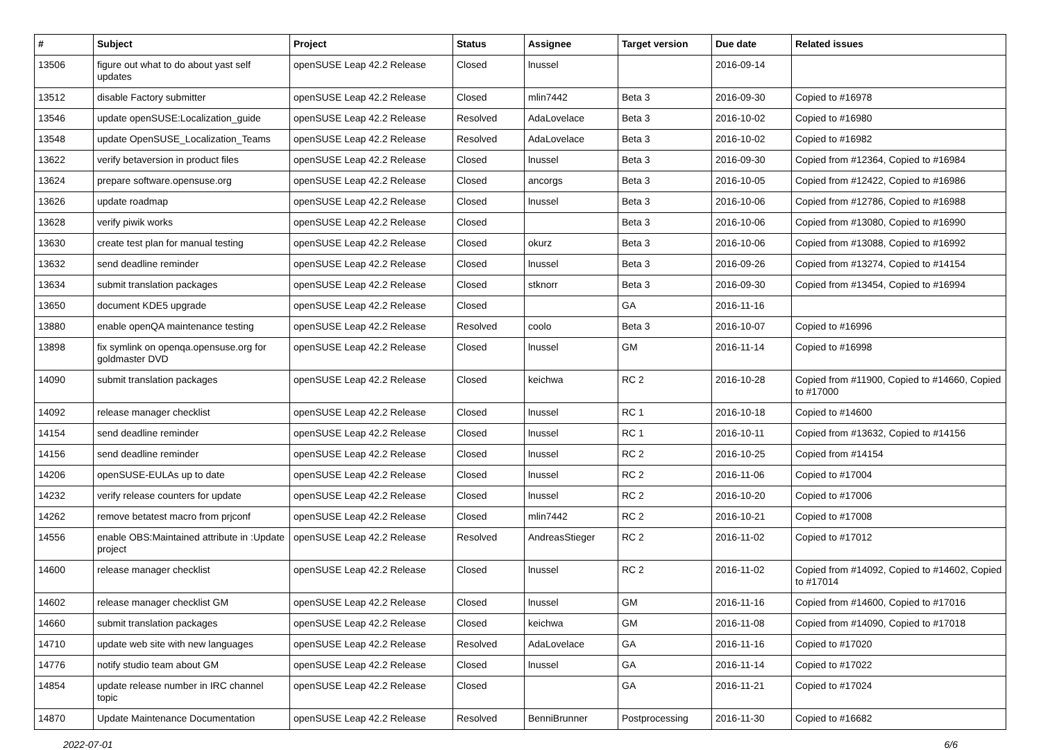| # | Subject | Project | Status | Assignee | Target version | Due date | Related issues |
| --- | --- | --- | --- | --- | --- | --- | --- |
| 13506 | figure out what to do about yast self updates | openSUSE Leap 42.2 Release | Closed | lnussel | | 2016-09-14 | |
| 13512 | disable Factory submitter | openSUSE Leap 42.2 Release | Closed | mlin7442 | Beta 3 | 2016-09-30 | Copied to #16978 |
| 13546 | update openSUSE:Localization_guide | openSUSE Leap 42.2 Release | Resolved | AdaLovelace | Beta 3 | 2016-10-02 | Copied to #16980 |
| 13548 | update OpenSUSE_Localization_Teams | openSUSE Leap 42.2 Release | Resolved | AdaLovelace | Beta 3 | 2016-10-02 | Copied to #16982 |
| 13622 | verify betaversion in product files | openSUSE Leap 42.2 Release | Closed | lnussel | Beta 3 | 2016-09-30 | Copied from #12364, Copied to #16984 |
| 13624 | prepare software.opensuse.org | openSUSE Leap 42.2 Release | Closed | ancorgs | Beta 3 | 2016-10-05 | Copied from #12422, Copied to #16986 |
| 13626 | update roadmap | openSUSE Leap 42.2 Release | Closed | lnussel | Beta 3 | 2016-10-06 | Copied from #12786, Copied to #16988 |
| 13628 | verify piwik works | openSUSE Leap 42.2 Release | Closed | | Beta 3 | 2016-10-06 | Copied from #13080, Copied to #16990 |
| 13630 | create test plan for manual testing | openSUSE Leap 42.2 Release | Closed | okurz | Beta 3 | 2016-10-06 | Copied from #13088, Copied to #16992 |
| 13632 | send deadline reminder | openSUSE Leap 42.2 Release | Closed | lnussel | Beta 3 | 2016-09-26 | Copied from #13274, Copied to #14154 |
| 13634 | submit translation packages | openSUSE Leap 42.2 Release | Closed | stknorr | Beta 3 | 2016-09-30 | Copied from #13454, Copied to #16994 |
| 13650 | document KDE5 upgrade | openSUSE Leap 42.2 Release | Closed | | GA | 2016-11-16 | |
| 13880 | enable openQA maintenance testing | openSUSE Leap 42.2 Release | Resolved | coolo | Beta 3 | 2016-10-07 | Copied to #16996 |
| 13898 | fix symlink on openqa.opensuse.org for goldmaster DVD | openSUSE Leap 42.2 Release | Closed | lnussel | GM | 2016-11-14 | Copied to #16998 |
| 14090 | submit translation packages | openSUSE Leap 42.2 Release | Closed | keichwa | RC 2 | 2016-10-28 | Copied from #11900, Copied to #14660, Copied to #17000 |
| 14092 | release manager checklist | openSUSE Leap 42.2 Release | Closed | lnussel | RC 1 | 2016-10-18 | Copied to #14600 |
| 14154 | send deadline reminder | openSUSE Leap 42.2 Release | Closed | lnussel | RC 1 | 2016-10-11 | Copied from #13632, Copied to #14156 |
| 14156 | send deadline reminder | openSUSE Leap 42.2 Release | Closed | lnussel | RC 2 | 2016-10-25 | Copied from #14154 |
| 14206 | openSUSE-EULAs up to date | openSUSE Leap 42.2 Release | Closed | lnussel | RC 2 | 2016-11-06 | Copied to #17004 |
| 14232 | verify release counters for update | openSUSE Leap 42.2 Release | Closed | lnussel | RC 2 | 2016-10-20 | Copied to #17006 |
| 14262 | remove betatest macro from prjconf | openSUSE Leap 42.2 Release | Closed | mlin7442 | RC 2 | 2016-10-21 | Copied to #17008 |
| 14556 | enable OBS:Maintained attribute in :Update project | openSUSE Leap 42.2 Release | Resolved | AndreasStieger | RC 2 | 2016-11-02 | Copied to #17012 |
| 14600 | release manager checklist | openSUSE Leap 42.2 Release | Closed | lnussel | RC 2 | 2016-11-02 | Copied from #14092, Copied to #14602, Copied to #17014 |
| 14602 | release manager checklist GM | openSUSE Leap 42.2 Release | Closed | lnussel | GM | 2016-11-16 | Copied from #14600, Copied to #17016 |
| 14660 | submit translation packages | openSUSE Leap 42.2 Release | Closed | keichwa | GM | 2016-11-08 | Copied from #14090, Copied to #17018 |
| 14710 | update web site with new languages | openSUSE Leap 42.2 Release | Resolved | AdaLovelace | GA | 2016-11-16 | Copied to #17020 |
| 14776 | notify studio team about GM | openSUSE Leap 42.2 Release | Closed | lnussel | GA | 2016-11-14 | Copied to #17022 |
| 14854 | update release number in IRC channel topic | openSUSE Leap 42.2 Release | Closed | | GA | 2016-11-21 | Copied to #17024 |
| 14870 | Update Maintenance Documentation | openSUSE Leap 42.2 Release | Resolved | BenniBrunner | Postprocessing | 2016-11-30 | Copied to #16682 |
2022-07-01 6/6